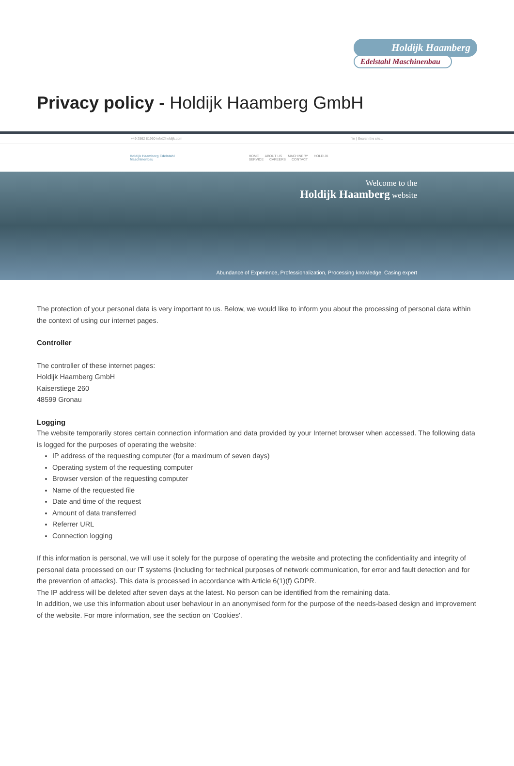Holdijk Haamberg
Edelstahl Maschinenbau
Privacy policy - Holdijk Haamberg GmbH
+49 2562 81960 info@holdijk.com f in | Search the site...
Holdijk Haamberg Edelstahl Maschinenbau
HOME ABOUT US MACHINERY HOLDIJK SERVICE CAREERS CONTACT
Welcome to the
Holdijk Haamberg website
Abundance of Experience, Professionalization, Processing knowledge, Casing expert
The protection of your personal data is very important to us. Below, we would like to inform you about the processing of personal data within the context of using our internet pages.
Controller
The controller of these internet pages:
Holdijk Haamberg GmbH
Kaiserstiege 260
48599 Gronau
Logging
The website temporarily stores certain connection information and data provided by your Internet browser when accessed. The following data is logged for the purposes of operating the website:
IP address of the requesting computer (for a maximum of seven days)
Operating system of the requesting computer
Browser version of the requesting computer
Name of the requested file
Date and time of the request
Amount of data transferred
Referrer URL
Connection logging
If this information is personal, we will use it solely for the purpose of operating the website and protecting the confidentiality and integrity of personal data processed on our IT systems (including for technical purposes of network communication, for error and fault detection and for the prevention of attacks). This data is processed in accordance with Article 6(1)(f) GDPR.
The IP address will be deleted after seven days at the latest. No person can be identified from the remaining data.
In addition, we use this information about user behaviour in an anonymised form for the purpose of the needs-based design and improvement of the website. For more information, see the section on 'Cookies'.